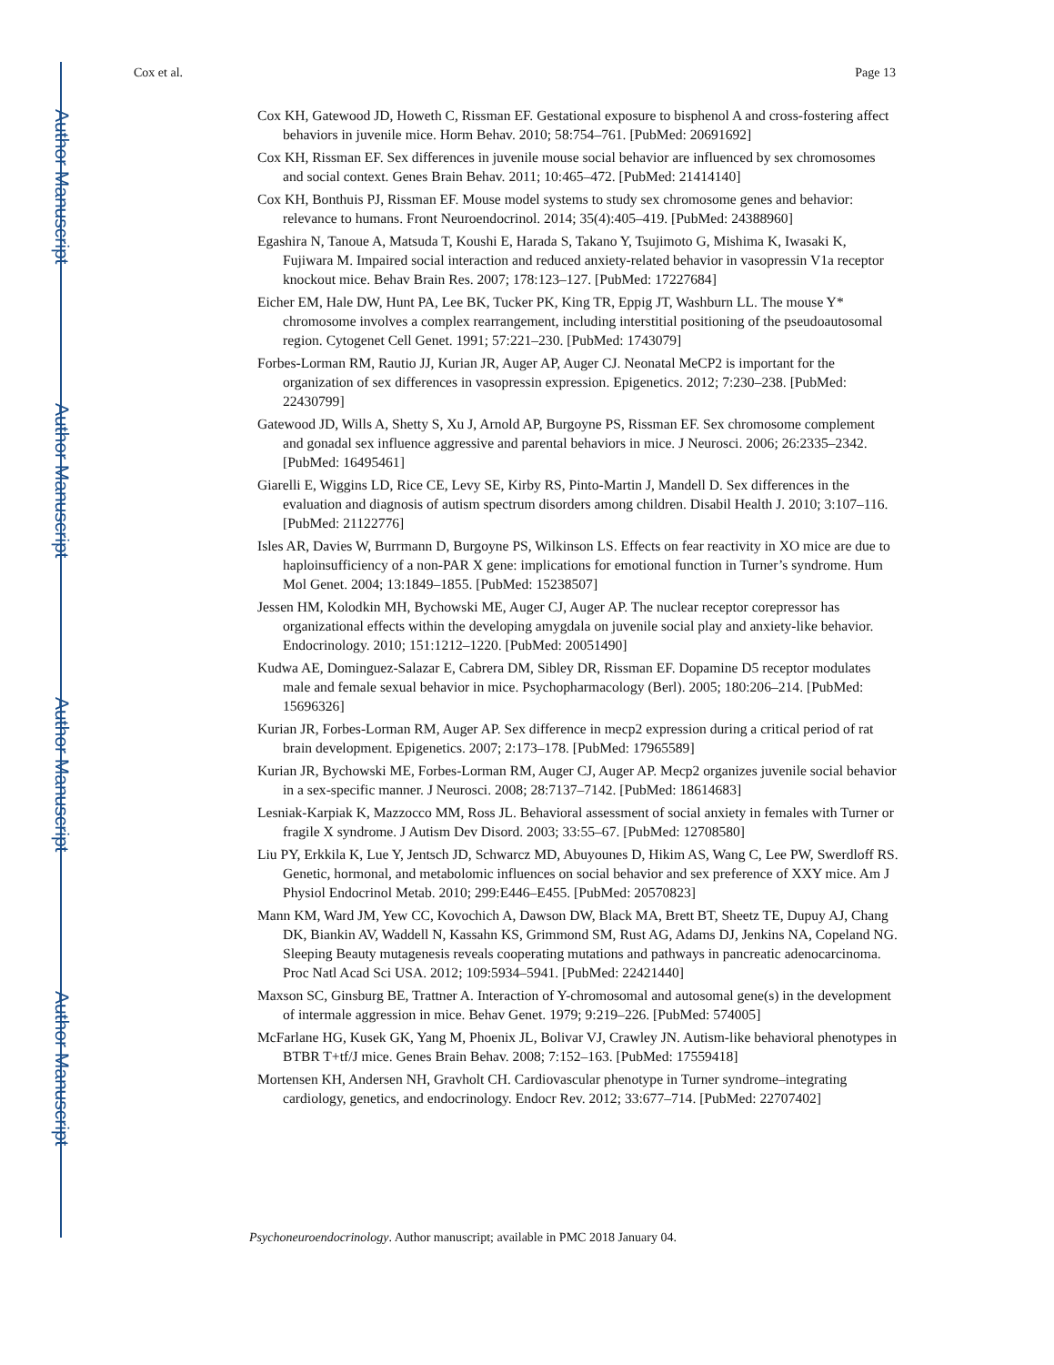Author Manuscript
Author Manuscript
Author Manuscript
Author Manuscript
Cox et al. Page 13
Cox KH, Gatewood JD, Howeth C, Rissman EF. Gestational exposure to bisphenol A and cross-fostering affect behaviors in juvenile mice. Horm Behav. 2010; 58:754–761. [PubMed: 20691692]
Cox KH, Rissman EF. Sex differences in juvenile mouse social behavior are influenced by sex chromosomes and social context. Genes Brain Behav. 2011; 10:465–472. [PubMed: 21414140]
Cox KH, Bonthuis PJ, Rissman EF. Mouse model systems to study sex chromosome genes and behavior: relevance to humans. Front Neuroendocrinol. 2014; 35(4):405–419. [PubMed: 24388960]
Egashira N, Tanoue A, Matsuda T, Koushi E, Harada S, Takano Y, Tsujimoto G, Mishima K, Iwasaki K, Fujiwara M. Impaired social interaction and reduced anxiety-related behavior in vasopressin V1a receptor knockout mice. Behav Brain Res. 2007; 178:123–127. [PubMed: 17227684]
Eicher EM, Hale DW, Hunt PA, Lee BK, Tucker PK, King TR, Eppig JT, Washburn LL. The mouse Y* chromosome involves a complex rearrangement, including interstitial positioning of the pseudoautosomal region. Cytogenet Cell Genet. 1991; 57:221–230. [PubMed: 1743079]
Forbes-Lorman RM, Rautio JJ, Kurian JR, Auger AP, Auger CJ. Neonatal MeCP2 is important for the organization of sex differences in vasopressin expression. Epigenetics. 2012; 7:230–238. [PubMed: 22430799]
Gatewood JD, Wills A, Shetty S, Xu J, Arnold AP, Burgoyne PS, Rissman EF. Sex chromosome complement and gonadal sex influence aggressive and parental behaviors in mice. J Neurosci. 2006; 26:2335–2342. [PubMed: 16495461]
Giarelli E, Wiggins LD, Rice CE, Levy SE, Kirby RS, Pinto-Martin J, Mandell D. Sex differences in the evaluation and diagnosis of autism spectrum disorders among children. Disabil Health J. 2010; 3:107–116. [PubMed: 21122776]
Isles AR, Davies W, Burrmann D, Burgoyne PS, Wilkinson LS. Effects on fear reactivity in XO mice are due to haploinsufficiency of a non-PAR X gene: implications for emotional function in Turner’s syndrome. Hum Mol Genet. 2004; 13:1849–1855. [PubMed: 15238507]
Jessen HM, Kolodkin MH, Bychowski ME, Auger CJ, Auger AP. The nuclear receptor corepressor has organizational effects within the developing amygdala on juvenile social play and anxiety-like behavior. Endocrinology. 2010; 151:1212–1220. [PubMed: 20051490]
Kudwa AE, Dominguez-Salazar E, Cabrera DM, Sibley DR, Rissman EF. Dopamine D5 receptor modulates male and female sexual behavior in mice. Psychopharmacology (Berl). 2005; 180:206–214. [PubMed: 15696326]
Kurian JR, Forbes-Lorman RM, Auger AP. Sex difference in mecp2 expression during a critical period of rat brain development. Epigenetics. 2007; 2:173–178. [PubMed: 17965589]
Kurian JR, Bychowski ME, Forbes-Lorman RM, Auger CJ, Auger AP. Mecp2 organizes juvenile social behavior in a sex-specific manner. J Neurosci. 2008; 28:7137–7142. [PubMed: 18614683]
Lesniak-Karpiak K, Mazzocco MM, Ross JL. Behavioral assessment of social anxiety in females with Turner or fragile X syndrome. J Autism Dev Disord. 2003; 33:55–67. [PubMed: 12708580]
Liu PY, Erkkila K, Lue Y, Jentsch JD, Schwarcz MD, Abuyounes D, Hikim AS, Wang C, Lee PW, Swerdloff RS. Genetic, hormonal, and metabolomic influences on social behavior and sex preference of XXY mice. Am J Physiol Endocrinol Metab. 2010; 299:E446–E455. [PubMed: 20570823]
Mann KM, Ward JM, Yew CC, Kovochich A, Dawson DW, Black MA, Brett BT, Sheetz TE, Dupuy AJ, Chang DK, Biankin AV, Waddell N, Kassahn KS, Grimmond SM, Rust AG, Adams DJ, Jenkins NA, Copeland NG. Sleeping Beauty mutagenesis reveals cooperating mutations and pathways in pancreatic adenocarcinoma. Proc Natl Acad Sci USA. 2012; 109:5934–5941. [PubMed: 22421440]
Maxson SC, Ginsburg BE, Trattner A. Interaction of Y-chromosomal and autosomal gene(s) in the development of intermale aggression in mice. Behav Genet. 1979; 9:219–226. [PubMed: 574005]
McFarlane HG, Kusek GK, Yang M, Phoenix JL, Bolivar VJ, Crawley JN. Autism-like behavioral phenotypes in BTBR T+tf/J mice. Genes Brain Behav. 2008; 7:152–163. [PubMed: 17559418]
Mortensen KH, Andersen NH, Gravholt CH. Cardiovascular phenotype in Turner syndrome–integrating cardiology, genetics, and endocrinology. Endocr Rev. 2012; 33:677–714. [PubMed: 22707402]
Psychoneuroendocrinology. Author manuscript; available in PMC 2018 January 04.